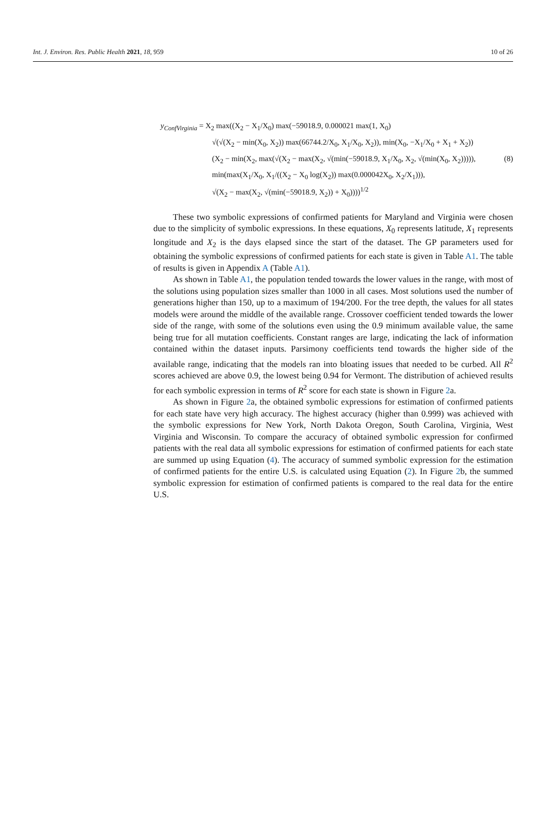Int. J. Environ. Res. Public Health 2021, 18, 959 10 of 26
y<sub>ConfVirginia</sub> = X<sub>2</sub> max((X<sub>2</sub> − X<sub>1</sub>/X<sub>0</sub>) max(−59018.9, 0.000021 max(1, X<sub>0</sub>)
√(√(X<sub>2</sub> − min(X<sub>0</sub>, X<sub>2</sub>)) max(66744.2/X<sub>0</sub>, X<sub>1</sub>/X<sub>0</sub>, X<sub>2</sub>)), min(X<sub>0</sub>, −X<sub>1</sub>/X<sub>0</sub> + X<sub>1</sub> + X<sub>2</sub>))
(X<sub>2</sub> − min(X<sub>2</sub>, max(√(X<sub>2</sub> − max(X<sub>2</sub>, √(min(−59018.9, X<sub>1</sub>/X<sub>0</sub>, X<sub>2</sub>, √(min(X<sub>0</sub>, X<sub>2</sub>))))), (8)
min(max(X<sub>1</sub>/X<sub>0</sub>, X<sub>1</sub>/((X<sub>2</sub> − X<sub>0</sub> log(X<sub>2</sub>)) max(0.000042X<sub>0</sub>, X<sub>2</sub>/X<sub>1</sub>))),
√(X<sub>2</sub> − max(X<sub>2</sub>, √(min(−59018.9, X<sub>2</sub>)) + X<sub>0</sub>))))<sup>1/2</sup>
These two symbolic expressions of confirmed patients for Maryland and Virginia were chosen due to the simplicity of symbolic expressions. In these equations, X<sub>0</sub> represents latitude, X<sub>1</sub> represents longitude and X<sub>2</sub> is the days elapsed since the start of the dataset. The GP parameters used for obtaining the symbolic expressions of confirmed patients for each state is given in Table A1. The table of results is given in Appendix A (Table A1).
As shown in Table A1, the population tended towards the lower values in the range, with most of the solutions using population sizes smaller than 1000 in all cases. Most solutions used the number of generations higher than 150, up to a maximum of 194/200. For the tree depth, the values for all states models were around the middle of the available range. Crossover coefficient tended towards the lower side of the range, with some of the solutions even using the 0.9 minimum available value, the same being true for all mutation coefficients. Constant ranges are large, indicating the lack of information contained within the dataset inputs. Parsimony coefficients tend towards the higher side of the available range, indicating that the models ran into bloating issues that needed to be curbed. All R<sup>2</sup> scores achieved are above 0.9, the lowest being 0.94 for Vermont. The distribution of achieved results for each symbolic expression in terms of R<sup>2</sup> score for each state is shown in Figure 2a.
As shown in Figure 2a, the obtained symbolic expressions for estimation of confirmed patients for each state have very high accuracy. The highest accuracy (higher than 0.999) was achieved with the symbolic expressions for New York, North Dakota Oregon, South Carolina, Virginia, West Virginia and Wisconsin. To compare the accuracy of obtained symbolic expression for confirmed patients with the real data all symbolic expressions for estimation of confirmed patients for each state are summed up using Equation (4). The accuracy of summed symbolic expression for the estimation of confirmed patients for the entire U.S. is calculated using Equation (2). In Figure 2b, the summed symbolic expression for estimation of confirmed patients is compared to the real data for the entire U.S.